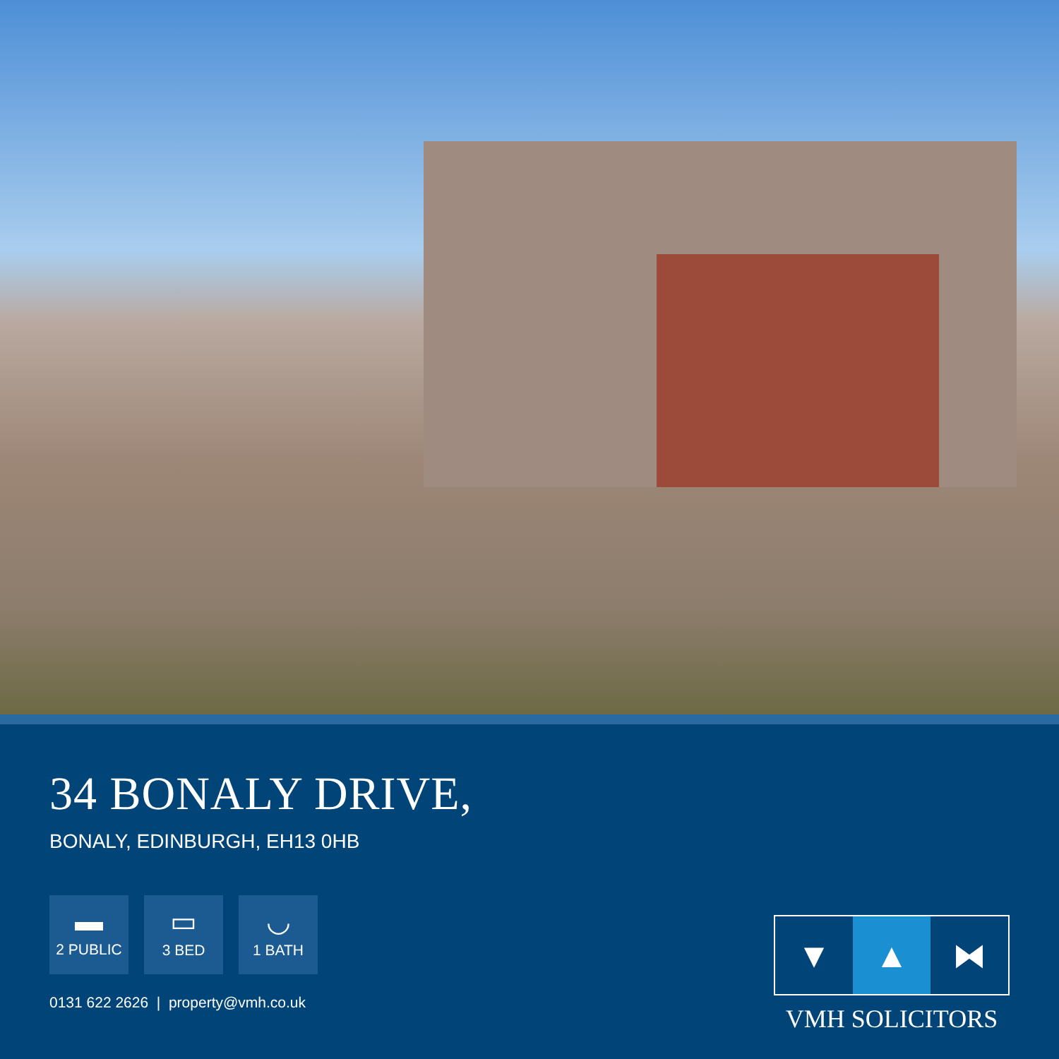34 BONALY DRIVE,
BONALY, EDINBURGH, EH13 0HB
▬
2 PUBLIC
▭
3 BED
◡
1 BATH
0131 622 2626 | property@vmh.co.uk
▼ ▲ ⧓
VMH SOLICITORS